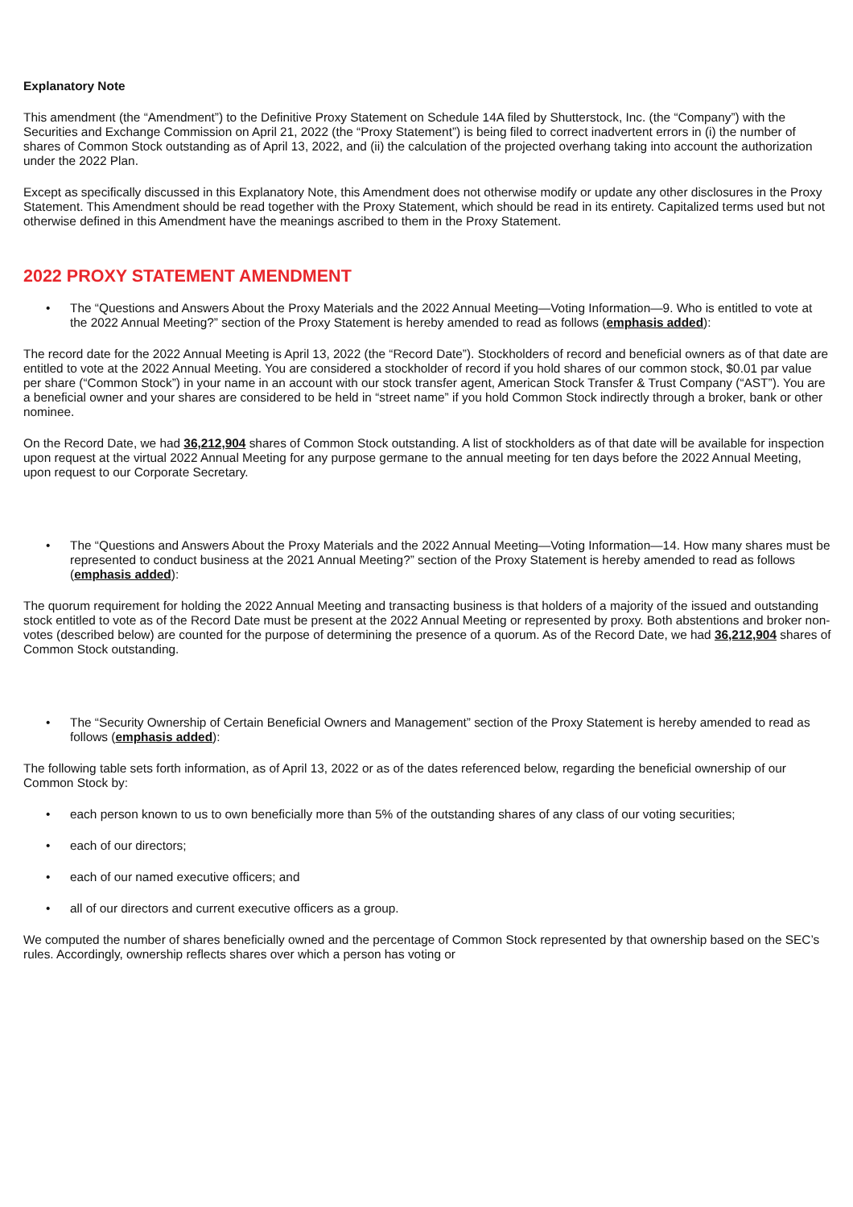Explanatory Note
This amendment (the “Amendment”) to the Definitive Proxy Statement on Schedule 14A filed by Shutterstock, Inc. (the “Company”) with the Securities and Exchange Commission on April 21, 2022 (the “Proxy Statement”) is being filed to correct inadvertent errors in (i) the number of shares of Common Stock outstanding as of April 13, 2022, and (ii) the calculation of the projected overhang taking into account the authorization under the 2022 Plan.
Except as specifically discussed in this Explanatory Note, this Amendment does not otherwise modify or update any other disclosures in the Proxy Statement. This Amendment should be read together with the Proxy Statement, which should be read in its entirety. Capitalized terms used but not otherwise defined in this Amendment have the meanings ascribed to them in the Proxy Statement.
2022 PROXY STATEMENT AMENDMENT
• The “Questions and Answers About the Proxy Materials and the 2022 Annual Meeting—Voting Information—9. Who is entitled to vote at the 2022 Annual Meeting?” section of the Proxy Statement is hereby amended to read as follows (emphasis added):
The record date for the 2022 Annual Meeting is April 13, 2022 (the “Record Date”). Stockholders of record and beneficial owners as of that date are entitled to vote at the 2022 Annual Meeting. You are considered a stockholder of record if you hold shares of our common stock, $0.01 par value per share (“Common Stock”) in your name in an account with our stock transfer agent, American Stock Transfer & Trust Company (“AST”). You are a beneficial owner and your shares are considered to be held in “street name” if you hold Common Stock indirectly through a broker, bank or other nominee.
On the Record Date, we had 36,212,904 shares of Common Stock outstanding. A list of stockholders as of that date will be available for inspection upon request at the virtual 2022 Annual Meeting for any purpose germane to the annual meeting for ten days before the 2022 Annual Meeting, upon request to our Corporate Secretary.
• The “Questions and Answers About the Proxy Materials and the 2022 Annual Meeting—Voting Information—14. How many shares must be represented to conduct business at the 2021 Annual Meeting?” section of the Proxy Statement is hereby amended to read as follows (emphasis added):
The quorum requirement for holding the 2022 Annual Meeting and transacting business is that holders of a majority of the issued and outstanding stock entitled to vote as of the Record Date must be present at the 2022 Annual Meeting or represented by proxy. Both abstentions and broker non-votes (described below) are counted for the purpose of determining the presence of a quorum. As of the Record Date, we had 36,212,904 shares of Common Stock outstanding.
• The “Security Ownership of Certain Beneficial Owners and Management” section of the Proxy Statement is hereby amended to read as follows (emphasis added):
The following table sets forth information, as of April 13, 2022 or as of the dates referenced below, regarding the beneficial ownership of our Common Stock by:
• each person known to us to own beneficially more than 5% of the outstanding shares of any class of our voting securities;
• each of our directors;
• each of our named executive officers; and
• all of our directors and current executive officers as a group.
We computed the number of shares beneficially owned and the percentage of Common Stock represented by that ownership based on the SEC’s rules. Accordingly, ownership reflects shares over which a person has voting or